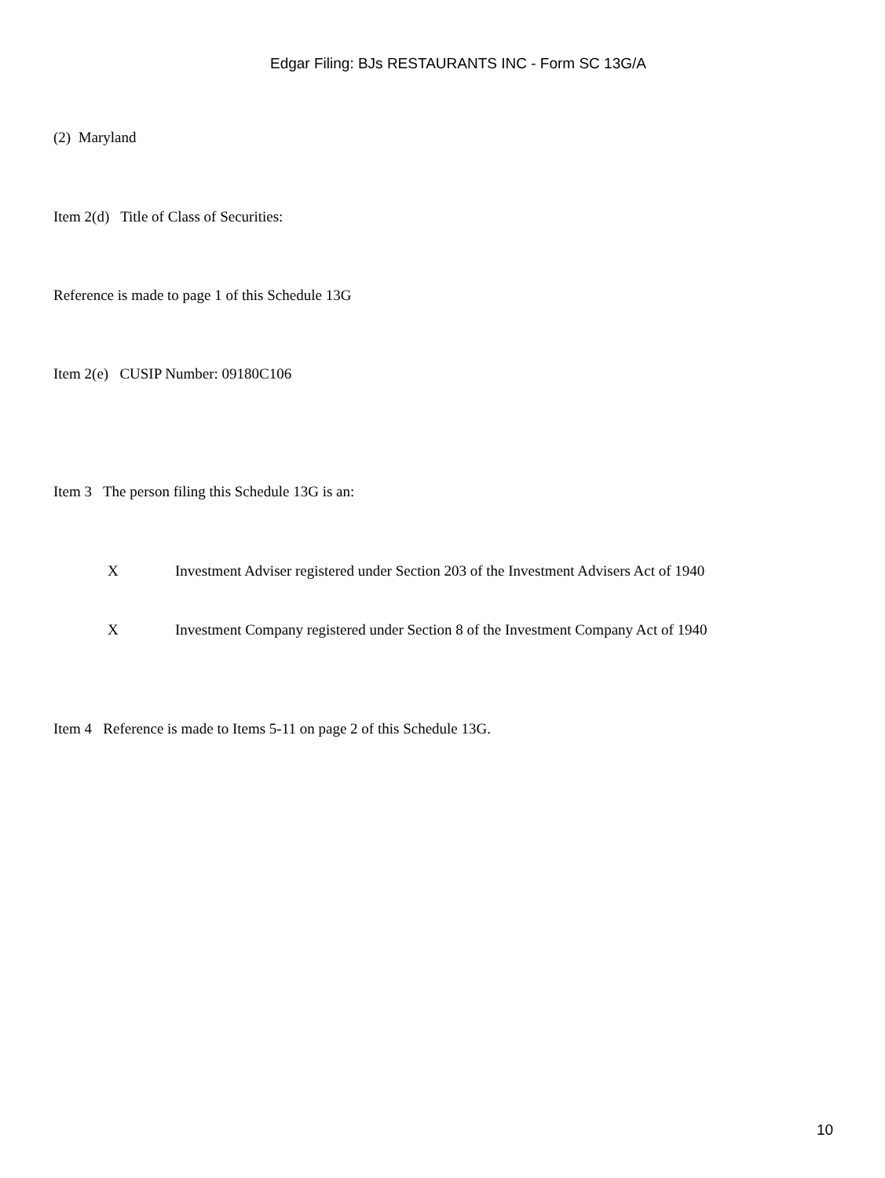Edgar Filing: BJs RESTAURANTS INC - Form SC 13G/A
(2) Maryland
Item 2(d) Title of Class of Securities:
Reference is made to page 1 of this Schedule 13G
Item 2(e) CUSIP Number: 09180C106
Item 3 The person filing this Schedule 13G is an:
X Investment Adviser registered under Section 203 of the Investment Advisers Act of 1940
X Investment Company registered under Section 8 of the Investment Company Act of 1940
Item 4 Reference is made to Items 5-11 on page 2 of this Schedule 13G.
10